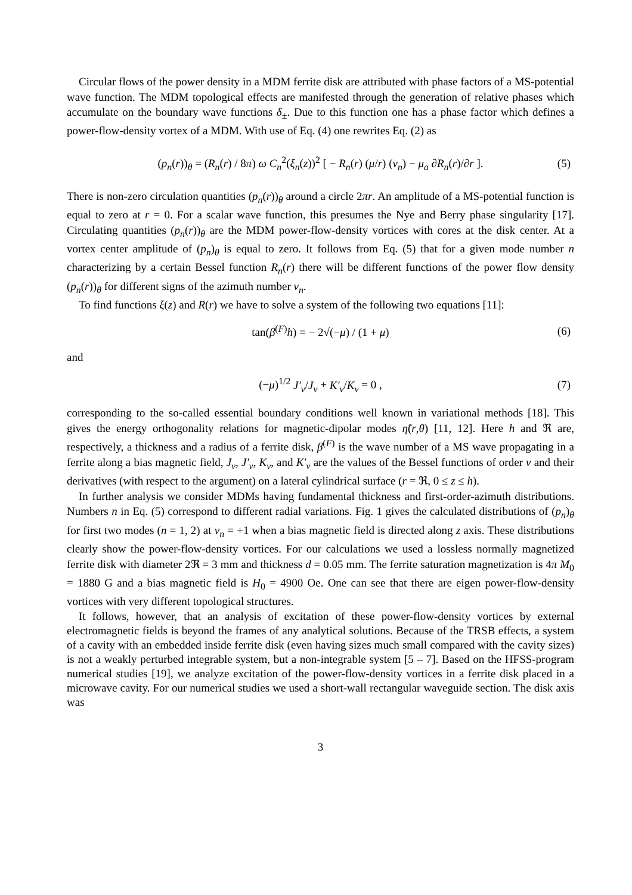Circular flows of the power density in a MDM ferrite disk are attributed with phase factors of a MS-potential wave function. The MDM topological effects are manifested through the generation of relative phases which accumulate on the boundary wave functions δ<sub>±</sub>. Due to this function one has a phase factor which defines a power-flow-density vortex of a MDM. With use of Eq. (4) one rewrites Eq. (2) as
(p<sub>n</sub>(r))<sub>θ</sub> = (R<sub>n</sub>(r) / 8π) ω C<sub>n</sub><sup>2</sup>(ξ<sub>n</sub>(z))<sup>2</sup> [ − R<sub>n</sub>(r) (μ/r) (ν<sub>n</sub>) − μ<sub>a</sub> ∂R<sub>n</sub>(r)/∂r ]. (5)
There is non-zero circulation quantities (p<sub>n</sub>(r))<sub>θ</sub> around a circle 2πr. An amplitude of a MS-potential function is equal to zero at r = 0. For a scalar wave function, this presumes the Nye and Berry phase singularity [17]. Circulating quantities (p<sub>n</sub>(r))<sub>θ</sub> are the MDM power-flow-density vortices with cores at the disk center. At a vortex center amplitude of (p<sub>n</sub>)<sub>θ</sub> is equal to zero. It follows from Eq. (5) that for a given mode number n characterizing by a certain Bessel function R<sub>n</sub>(r) there will be different functions of the power flow density (p<sub>n</sub>(r))<sub>θ</sub> for different signs of the azimuth number ν<sub>n</sub>.
To find functions ξ(z) and R(r) we have to solve a system of the following two equations [11]:
tan(β<sup>(F)</sup>h) = − 2√(−μ) / (1 + μ) (6)
and
(−μ)<sup>1/2</sup> J′<sub>ν</sub>/J<sub>ν</sub> + K′<sub>ν</sub>/K<sub>ν</sub> = 0 , (7)
corresponding to the so-called essential boundary conditions well known in variational methods [18]. This gives the energy orthogonality relations for magnetic-dipolar modes η̃(r,θ) [11, 12]. Here h and ℜ are, respectively, a thickness and a radius of a ferrite disk, β<sup>(F)</sup> is the wave number of a MS wave propagating in a ferrite along a bias magnetic field, J<sub>ν</sub>, J′<sub>ν</sub>, K<sub>ν</sub>, and K′<sub>ν</sub> are the values of the Bessel functions of order ν and their derivatives (with respect to the argument) on a lateral cylindrical surface (r = ℜ, 0 ≤ z ≤ h).
In further analysis we consider MDMs having fundamental thickness and first-order-azimuth distributions. Numbers n in Eq. (5) correspond to different radial variations. Fig. 1 gives the calculated distributions of (p<sub>n</sub>)<sub>θ</sub> for first two modes (n = 1, 2) at ν<sub>n</sub> = +1 when a bias magnetic field is directed along z axis. These distributions clearly show the power-flow-density vortices. For our calculations we used a lossless normally magnetized ferrite disk with diameter 2ℜ = 3 mm and thickness d = 0.05 mm. The ferrite saturation magnetization is 4π M<sub>0</sub> = 1880 G and a bias magnetic field is H<sub>0</sub> = 4900 Oe. One can see that there are eigen power-flow-density vortices with very different topological structures.
It follows, however, that an analysis of excitation of these power-flow-density vortices by external electromagnetic fields is beyond the frames of any analytical solutions. Because of the TRSB effects, a system of a cavity with an embedded inside ferrite disk (even having sizes much small compared with the cavity sizes) is not a weakly perturbed integrable system, but a non-integrable system [5 – 7]. Based on the HFSS-program numerical studies [19], we analyze excitation of the power-flow-density vortices in a ferrite disk placed in a microwave cavity. For our numerical studies we used a short-wall rectangular waveguide section. The disk axis was
3